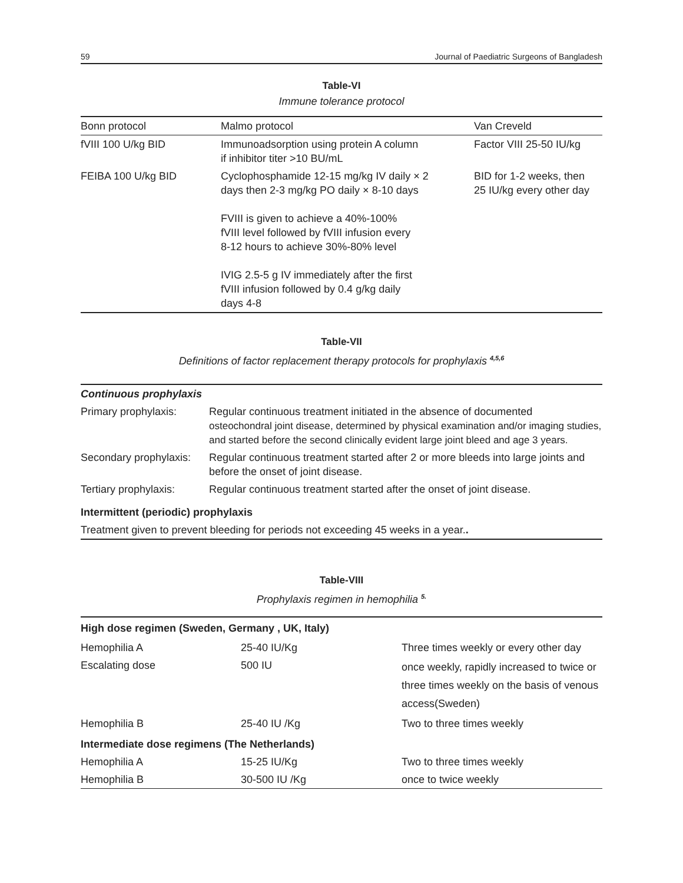59 Journal of Paediatric Surgeons of Bangladesh
Table-VI
Immune tolerance protocol
| Bonn protocol | Malmo protocol | Van Creveld |
| --- | --- | --- |
| fVIII 100 U/kg BID | Immunoadsorption using protein A column if inhibitor titer >10 BU/mL | Factor VIII 25-50 IU/kg |
| FEIBA 100 U/kg BID | Cyclophosphamide 12-15 mg/kg IV daily × 2 days then 2-3 mg/kg PO daily × 8-10 days FVIII is given to achieve a 40%-100% fVIII level followed by fVIII infusion every 8-12 hours to achieve 30%-80% level IVIG 2.5-5 g IV immediately after the first fVIII infusion followed by 0.4 g/kg daily days 4-8 | BID for 1-2 weeks, then 25 IU/kg every other day |
Table-VII
Definitions of factor replacement therapy protocols for prophylaxis <sup>4,5,6</sup>
| Continuous prophylaxis | |
| Primary prophylaxis: | Regular continuous treatment initiated in the absence of documented osteochondral joint disease, determined by physical examination and/or imaging studies, and started before the second clinically evident large joint bleed and age 3 years. |
| Secondary prophylaxis: | Regular continuous treatment started after 2 or more bleeds into large joints and before the onset of joint disease. |
| Tertiary prophylaxis: | Regular continuous treatment started after the onset of joint disease. |
| Intermittent (periodic) prophylaxis | |
| Treatment given to prevent bleeding for periods not exceeding 45 weeks in a year. . | |
Table-VIII
Prophylaxis regimen in hemophilia <sup>5.</sup>
| High dose regimen (Sweden, Germany , UK, Italy) | | |
| Hemophilia A | 25-40 IU/Kg | Three times weekly or every other day |
| Escalating dose | 500 IU | once weekly, rapidly increased to twice or three times weekly on the basis of venous access(Sweden) |
| Hemophilia B | 25-40 IU /Kg | Two to three times weekly |
| Intermediate dose regimens (The Netherlands) | | |
| Hemophilia A | 15-25 IU/Kg | Two to three times weekly |
| Hemophilia B | 30-500 IU /Kg | once to twice weekly |